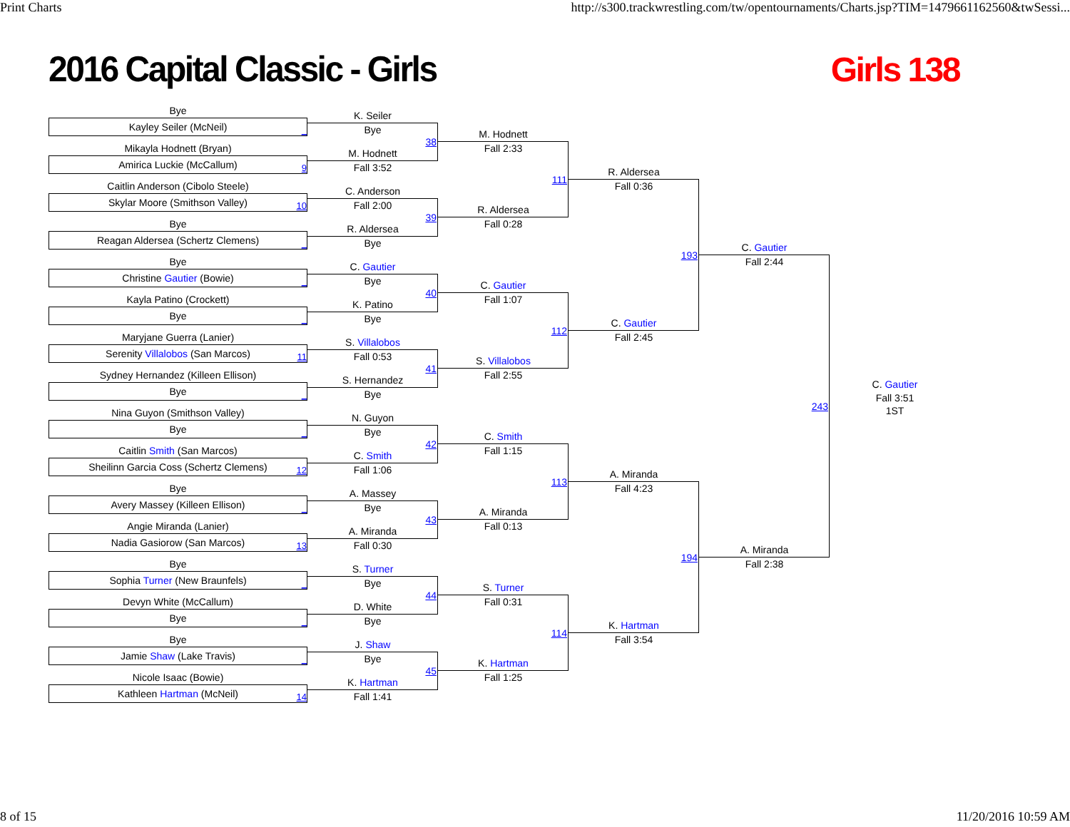Print Charts http://s300.trackwrestling.com/tw/opentournaments/Charts.jsp?TIM=1479661162560&twSessi...
2016 Capital Classic - Girls Girls 138
Bye
Kayley Seiler (McNeil) _
Mikayla Hodnett (Bryan)
Amirica Luckie (McCallum) 9
Caitlin Anderson (Cibolo Steele)
Skylar Moore (Smithson Valley) 10
Bye
Reagan Aldersea (Schertz Clemens) _
Bye
Christine Gautier (Bowie) _
Kayla Patino (Crockett)
Bye _
Maryjane Guerra (Lanier)
Serenity Villalobos (San Marcos) 11
Sydney Hernandez (Killeen Ellison)
Bye _
Nina Guyon (Smithson Valley)
Bye _
Caitlin Smith (San Marcos)
Sheilinn Garcia Coss (Schertz Clemens) 12
Bye
Avery Massey (Killeen Ellison) _
Angie Miranda (Lanier)
Nadia Gasiorow (San Marcos) 13
Bye
Sophia Turner (New Braunfels) _
Devyn White (McCallum)
Bye _
Bye
Jamie Shaw (Lake Travis) _
Nicole Isaac (Bowie)
Kathleen Hartman (McNeil) 14
K. Seiler
Bye
38
M. Hodnett
Fall 3:52
C. Anderson
Fall 2:00
39
R. Aldersea
Bye
C. Gautier
Bye
40
K. Patino
Bye
S. Villalobos
Fall 0:53
41
S. Hernandez
Bye
N. Guyon
Bye
42
C. Smith
Fall 1:06
A. Massey
Bye
43
A. Miranda
Fall 0:30
S. Turner
Bye
44
D. White
Bye
J. Shaw
Bye
45
K. Hartman
Fall 1:41
M. Hodnett
Fall 2:33
111
R. Aldersea
Fall 0:28
C. Gautier
Fall 1:07
112
S. Villalobos
Fall 2:55
C. Smith
Fall 1:15
113
A. Miranda
Fall 0:13
S. Turner
Fall 0:31
114
K. Hartman
Fall 1:25
R. Aldersea
Fall 0:36
193
C. Gautier
Fall 2:45
A. Miranda
Fall 4:23
194
K. Hartman
Fall 3:54
C. Gautier
Fall 2:44
243
A. Miranda
Fall 2:38
C. Gautier
Fall 3:51
1ST
8 of 15 11/20/2016 10:59 AM